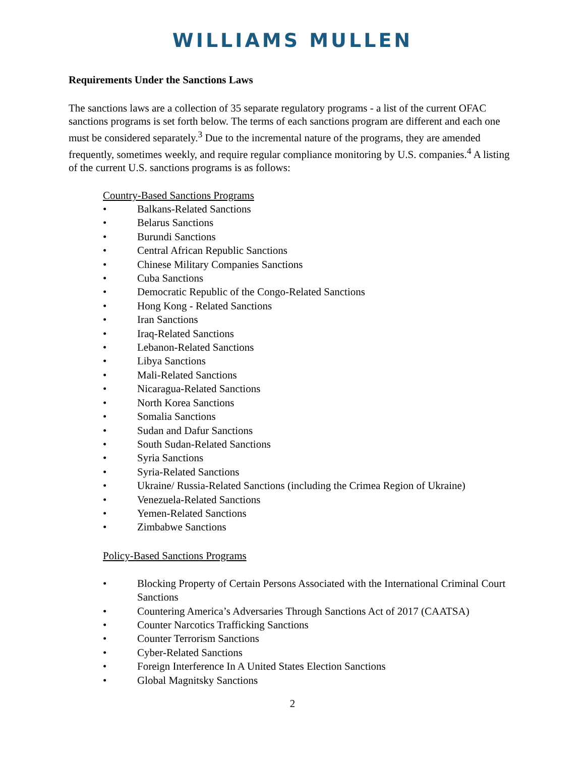WILLIAMS MULLEN
Requirements Under the Sanctions Laws
The sanctions laws are a collection of 35 separate regulatory programs - a list of the current OFAC sanctions programs is set forth below. The terms of each sanctions program are different and each one must be considered separately.<sup>3</sup> Due to the incremental nature of the programs, they are amended frequently, sometimes weekly, and require regular compliance monitoring by U.S. companies.<sup>4</sup> A listing of the current U.S. sanctions programs is as follows:
Country-Based Sanctions Programs
• Balkans-Related Sanctions
• Belarus Sanctions
• Burundi Sanctions
• Central African Republic Sanctions
• Chinese Military Companies Sanctions
• Cuba Sanctions
• Democratic Republic of the Congo-Related Sanctions
• Hong Kong - Related Sanctions
• Iran Sanctions
• Iraq-Related Sanctions
• Lebanon-Related Sanctions
• Libya Sanctions
• Mali-Related Sanctions
• Nicaragua-Related Sanctions
• North Korea Sanctions
• Somalia Sanctions
• Sudan and Dafur Sanctions
• South Sudan-Related Sanctions
• Syria Sanctions
• Syria-Related Sanctions
• Ukraine/ Russia-Related Sanctions (including the Crimea Region of Ukraine)
• Venezuela-Related Sanctions
• Yemen-Related Sanctions
• Zimbabwe Sanctions
Policy-Based Sanctions Programs
• Blocking Property of Certain Persons Associated with the International Criminal Court Sanctions
• Countering America’s Adversaries Through Sanctions Act of 2017 (CAATSA)
• Counter Narcotics Trafficking Sanctions
• Counter Terrorism Sanctions
• Cyber-Related Sanctions
• Foreign Interference In A United States Election Sanctions
• Global Magnitsky Sanctions
2